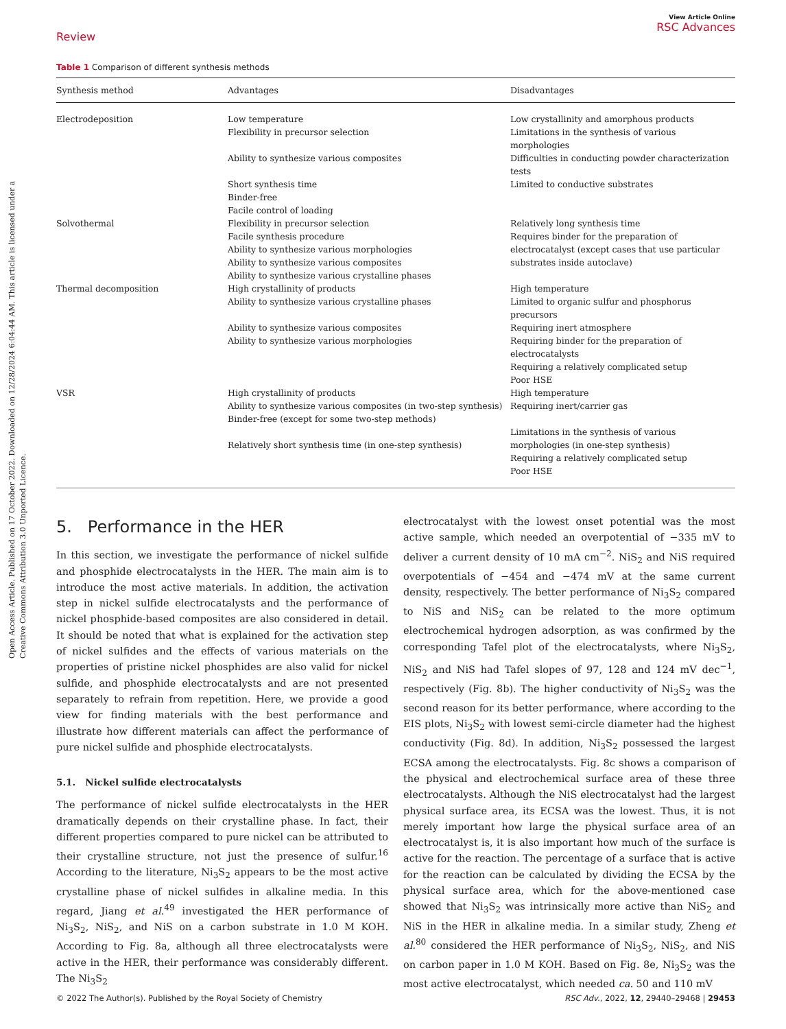Open Access Article. Published on 17 October 2022. Downloaded on 12/28/2024 6:04:44 AM. This article is licensed under a Creative Commons Attribution 3.0 Unported Licence.
Review
View Article Online
RSC Advances
Table 1 Comparison of different synthesis methods
| Synthesis method | Advantages | Disadvantages |
| --- | --- | --- |
| Electrodeposition | Low temperature Flexibility in precursor selection Ability to synthesize various composites Short synthesis time Binder-free Facile control of loading | Low crystallinity and amorphous products Limitations in the synthesis of various morphologies Difficulties in conducting powder characterization tests Limited to conductive substrates |
| Solvothermal | Flexibility in precursor selection Facile synthesis procedure Ability to synthesize various morphologies Ability to synthesize various composites Ability to synthesize various crystalline phases | Relatively long synthesis time Requires binder for the preparation of electrocatalyst (except cases that use particular substrates inside autoclave) |
| Thermal decomposition | High crystallinity of products Ability to synthesize various crystalline phases Ability to synthesize various composites Ability to synthesize various morphologies | High temperature Limited to organic sulfur and phosphorus precursors Requiring inert atmosphere Requiring binder for the preparation of electrocatalysts Requiring a relatively complicated setup Poor HSE |
| VSR | High crystallinity of products Ability to synthesize various composites (in two-step synthesis) Binder-free (except for some two-step methods) Relatively short synthesis time (in one-step synthesis) | High temperature Requiring inert/carrier gas Limitations in the synthesis of various morphologies (in one-step synthesis) Requiring a relatively complicated setup Poor HSE |
5. Performance in the HER
In this section, we investigate the performance of nickel sulfide and phosphide electrocatalysts in the HER. The main aim is to introduce the most active materials. In addition, the activation step in nickel sulfide electrocatalysts and the performance of nickel phosphide-based composites are also considered in detail. It should be noted that what is explained for the activation step of nickel sulfides and the effects of various materials on the properties of pristine nickel phosphides are also valid for nickel sulfide, and phosphide electrocatalysts and are not presented separately to refrain from repetition. Here, we provide a good view for finding materials with the best performance and illustrate how different materials can affect the performance of pure nickel sulfide and phosphide electrocatalysts.
5.1. Nickel sulfide electrocatalysts
The performance of nickel sulfide electrocatalysts in the HER dramatically depends on their crystalline phase. In fact, their different properties compared to pure nickel can be attributed to their crystalline structure, not just the presence of sulfur.<sup>16</sup> According to the literature, Ni<sub>3</sub>S<sub>2</sub> appears to be the most active crystalline phase of nickel sulfides in alkaline media. In this regard, Jiang et al.<sup>49</sup> investigated the HER performance of Ni<sub>3</sub>S<sub>2</sub>, NiS<sub>2</sub>, and NiS on a carbon substrate in 1.0 M KOH. According to Fig. 8a, although all three electrocatalysts were active in the HER, their performance was considerably different. The Ni<sub>3</sub>S<sub>2</sub>
electrocatalyst with the lowest onset potential was the most active sample, which needed an overpotential of −335 mV to deliver a current density of 10 mA cm<sup>−2</sup>. NiS<sub>2</sub> and NiS required overpotentials of −454 and −474 mV at the same current density, respectively. The better performance of Ni<sub>3</sub>S<sub>2</sub> compared to NiS and NiS<sub>2</sub> can be related to the more optimum electrochemical hydrogen adsorption, as was confirmed by the corresponding Tafel plot of the electrocatalysts, where Ni<sub>3</sub>S<sub>2</sub>, NiS<sub>2</sub> and NiS had Tafel slopes of 97, 128 and 124 mV dec<sup>−1</sup>, respectively (Fig. 8b). The higher conductivity of Ni<sub>3</sub>S<sub>2</sub> was the second reason for its better performance, where according to the EIS plots, Ni<sub>3</sub>S<sub>2</sub> with lowest semi-circle diameter had the highest conductivity (Fig. 8d). In addition, Ni<sub>3</sub>S<sub>2</sub> possessed the largest ECSA among the electrocatalysts. Fig. 8c shows a comparison of the physical and electrochemical surface area of these three electrocatalysts. Although the NiS electrocatalyst had the largest physical surface area, its ECSA was the lowest. Thus, it is not merely important how large the physical surface area of an electrocatalyst is, it is also important how much of the surface is active for the reaction. The percentage of a surface that is active for the reaction can be calculated by dividing the ECSA by the physical surface area, which for the above-mentioned case showed that Ni<sub>3</sub>S<sub>2</sub> was intrinsically more active than NiS<sub>2</sub> and NiS in the HER in alkaline media. In a similar study, Zheng et al.<sup>80</sup> considered the HER performance of Ni<sub>3</sub>S<sub>2</sub>, NiS<sub>2</sub>, and NiS on carbon paper in 1.0 M KOH. Based on Fig. 8e, Ni<sub>3</sub>S<sub>2</sub> was the most active electrocatalyst, which needed ca. 50 and 110 mV
© 2022 The Author(s). Published by the Royal Society of Chemistry RSC Adv., 2022, 12, 29440–29468 | 29453